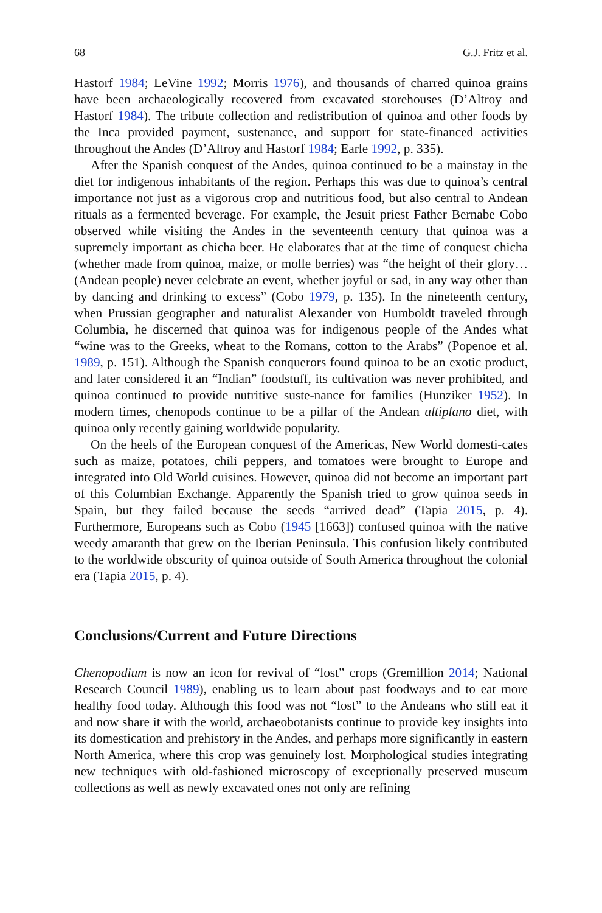68 G.J. Fritz et al.
Hastorf 1984; LeVine 1992; Morris 1976), and thousands of charred quinoa grains have been archaeologically recovered from excavated storehouses (D’Altroy and Hastorf 1984). The tribute collection and redistribution of quinoa and other foods by the Inca provided payment, sustenance, and support for state-financed activities throughout the Andes (D’Altroy and Hastorf 1984; Earle 1992, p. 335).
After the Spanish conquest of the Andes, quinoa continued to be a mainstay in the diet for indigenous inhabitants of the region. Perhaps this was due to quinoa’s central importance not just as a vigorous crop and nutritious food, but also central to Andean rituals as a fermented beverage. For example, the Jesuit priest Father Bernabe Cobo observed while visiting the Andes in the seventeenth century that quinoa was a supremely important as chicha beer. He elaborates that at the time of conquest chicha (whether made from quinoa, maize, or molle berries) was “the height of their glory… (Andean people) never celebrate an event, whether joyful or sad, in any way other than by dancing and drinking to excess” (Cobo 1979, p. 135). In the nineteenth century, when Prussian geographer and naturalist Alexander von Humboldt traveled through Columbia, he discerned that quinoa was for indigenous people of the Andes what “wine was to the Greeks, wheat to the Romans, cotton to the Arabs” (Popenoe et al. 1989, p. 151). Although the Spanish conquerors found quinoa to be an exotic product, and later considered it an “Indian” foodstuff, its cultivation was never prohibited, and quinoa continued to provide nutritive suste-nance for families (Hunziker 1952). In modern times, chenopods continue to be a pillar of the Andean altiplano diet, with quinoa only recently gaining worldwide popularity.
On the heels of the European conquest of the Americas, New World domesti-cates such as maize, potatoes, chili peppers, and tomatoes were brought to Europe and integrated into Old World cuisines. However, quinoa did not become an important part of this Columbian Exchange. Apparently the Spanish tried to grow quinoa seeds in Spain, but they failed because the seeds “arrived dead” (Tapia 2015, p. 4). Furthermore, Europeans such as Cobo (1945 [1663]) confused quinoa with the native weedy amaranth that grew on the Iberian Peninsula. This confusion likely contributed to the worldwide obscurity of quinoa outside of South America throughout the colonial era (Tapia 2015, p. 4).
Conclusions/Current and Future Directions
Chenopodium is now an icon for revival of “lost” crops (Gremillion 2014; National Research Council 1989), enabling us to learn about past foodways and to eat more healthy food today. Although this food was not “lost” to the Andeans who still eat it and now share it with the world, archaeobotanists continue to provide key insights into its domestication and prehistory in the Andes, and perhaps more significantly in eastern North America, where this crop was genuinely lost. Morphological studies integrating new techniques with old-fashioned microscopy of exceptionally preserved museum collections as well as newly excavated ones not only are refining